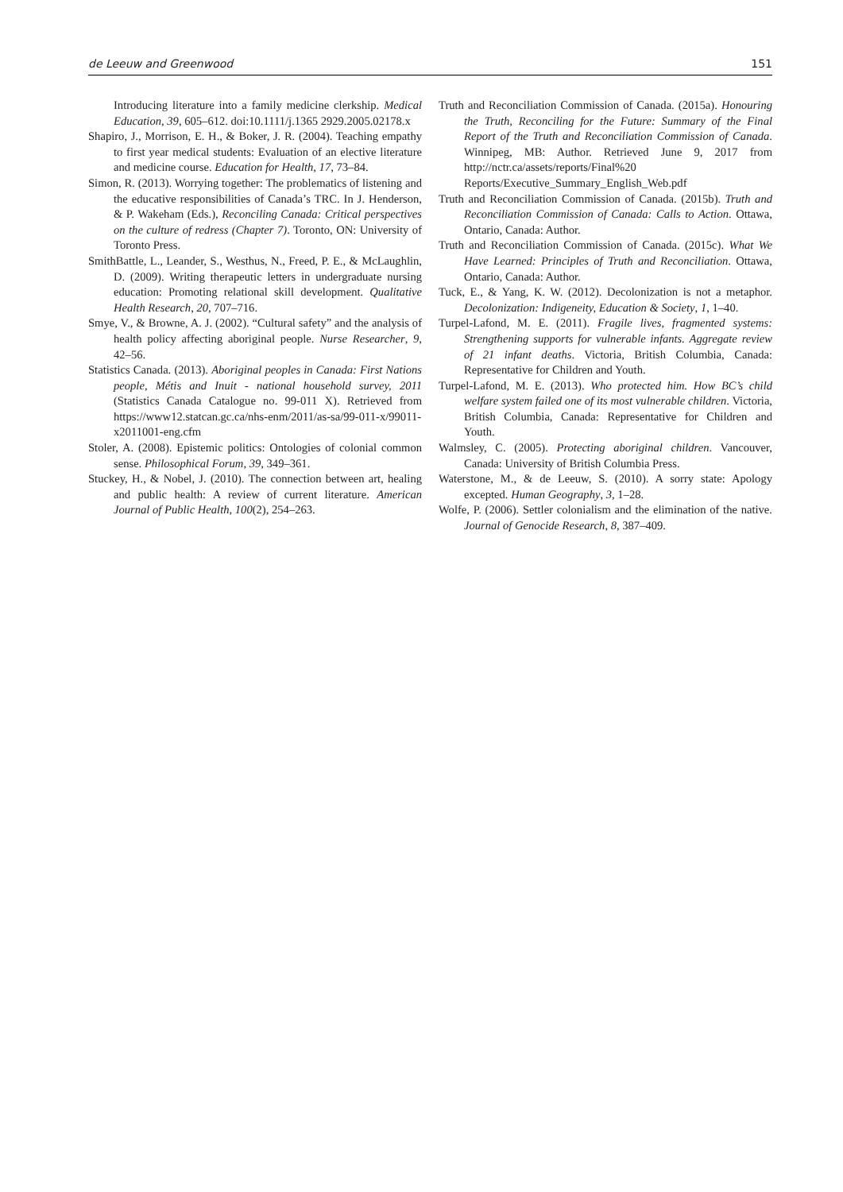de Leeuw and Greenwood 151
Introducing literature into a family medicine clerkship. Medical Education, 39, 605–612. doi:10.1111/j.1365 2929.2005.02178.x
Shapiro, J., Morrison, E. H., & Boker, J. R. (2004). Teaching empathy to first year medical students: Evaluation of an elective literature and medicine course. Education for Health, 17, 73–84.
Simon, R. (2013). Worrying together: The problematics of listening and the educative responsibilities of Canada’s TRC. In J. Henderson, & P. Wakeham (Eds.), Reconciling Canada: Critical perspectives on the culture of redress (Chapter 7). Toronto, ON: University of Toronto Press.
SmithBattle, L., Leander, S., Westhus, N., Freed, P. E., & McLaughlin, D. (2009). Writing therapeutic letters in undergraduate nursing education: Promoting relational skill development. Qualitative Health Research, 20, 707–716.
Smye, V., & Browne, A. J. (2002). “Cultural safety” and the analysis of health policy affecting aboriginal people. Nurse Researcher, 9, 42–56.
Statistics Canada. (2013). Aboriginal peoples in Canada: First Nations people, Métis and Inuit - national household survey, 2011 (Statistics Canada Catalogue no. 99-011 X). Retrieved from https://www12.statcan.gc.ca/nhs-enm/2011/as-sa/99-011-x/99011-x2011001-eng.cfm
Stoler, A. (2008). Epistemic politics: Ontologies of colonial common sense. Philosophical Forum, 39, 349–361.
Stuckey, H., & Nobel, J. (2010). The connection between art, healing and public health: A review of current literature. American Journal of Public Health, 100(2), 254–263.
Truth and Reconciliation Commission of Canada. (2015a). Honouring the Truth, Reconciling for the Future: Summary of the Final Report of the Truth and Reconciliation Commission of Canada. Winnipeg, MB: Author. Retrieved June 9, 2017 from http://nctr.ca/assets/reports/Final%20 Reports/Executive_Summary_English_Web.pdf
Truth and Reconciliation Commission of Canada. (2015b). Truth and Reconciliation Commission of Canada: Calls to Action. Ottawa, Ontario, Canada: Author.
Truth and Reconciliation Commission of Canada. (2015c). What We Have Learned: Principles of Truth and Reconciliation. Ottawa, Ontario, Canada: Author.
Tuck, E., & Yang, K. W. (2012). Decolonization is not a metaphor. Decolonization: Indigeneity, Education & Society, 1, 1–40.
Turpel-Lafond, M. E. (2011). Fragile lives, fragmented systems: Strengthening supports for vulnerable infants. Aggregate review of 21 infant deaths. Victoria, British Columbia, Canada: Representative for Children and Youth.
Turpel-Lafond, M. E. (2013). Who protected him. How BC’s child welfare system failed one of its most vulnerable children. Victoria, British Columbia, Canada: Representative for Children and Youth.
Walmsley, C. (2005). Protecting aboriginal children. Vancouver, Canada: University of British Columbia Press.
Waterstone, M., & de Leeuw, S. (2010). A sorry state: Apology excepted. Human Geography, 3, 1–28.
Wolfe, P. (2006). Settler colonialism and the elimination of the native. Journal of Genocide Research, 8, 387–409.